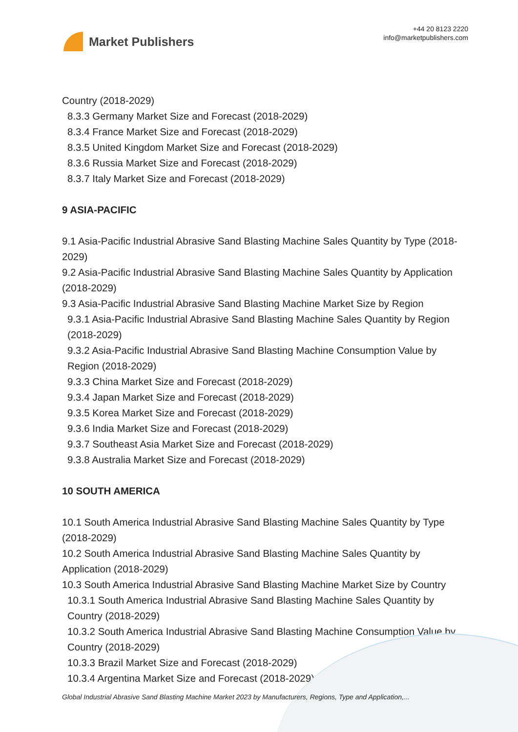Market Publishers
+44 20 8123 2220
info@marketpublishers.com
Country (2018-2029)
8.3.3 Germany Market Size and Forecast (2018-2029)
8.3.4 France Market Size and Forecast (2018-2029)
8.3.5 United Kingdom Market Size and Forecast (2018-2029)
8.3.6 Russia Market Size and Forecast (2018-2029)
8.3.7 Italy Market Size and Forecast (2018-2029)
9 ASIA-PACIFIC
9.1 Asia-Pacific Industrial Abrasive Sand Blasting Machine Sales Quantity by Type (2018-2029)
9.2 Asia-Pacific Industrial Abrasive Sand Blasting Machine Sales Quantity by Application (2018-2029)
9.3 Asia-Pacific Industrial Abrasive Sand Blasting Machine Market Size by Region
9.3.1 Asia-Pacific Industrial Abrasive Sand Blasting Machine Sales Quantity by Region (2018-2029)
9.3.2 Asia-Pacific Industrial Abrasive Sand Blasting Machine Consumption Value by Region (2018-2029)
9.3.3 China Market Size and Forecast (2018-2029)
9.3.4 Japan Market Size and Forecast (2018-2029)
9.3.5 Korea Market Size and Forecast (2018-2029)
9.3.6 India Market Size and Forecast (2018-2029)
9.3.7 Southeast Asia Market Size and Forecast (2018-2029)
9.3.8 Australia Market Size and Forecast (2018-2029)
10 SOUTH AMERICA
10.1 South America Industrial Abrasive Sand Blasting Machine Sales Quantity by Type (2018-2029)
10.2 South America Industrial Abrasive Sand Blasting Machine Sales Quantity by Application (2018-2029)
10.3 South America Industrial Abrasive Sand Blasting Machine Market Size by Country
10.3.1 South America Industrial Abrasive Sand Blasting Machine Sales Quantity by Country (2018-2029)
10.3.2 South America Industrial Abrasive Sand Blasting Machine Consumption Value by Country (2018-2029)
10.3.3 Brazil Market Size and Forecast (2018-2029)
10.3.4 Argentina Market Size and Forecast (2018-2029)
Global Industrial Abrasive Sand Blasting Machine Market 2023 by Manufacturers, Regions, Type and Application,...